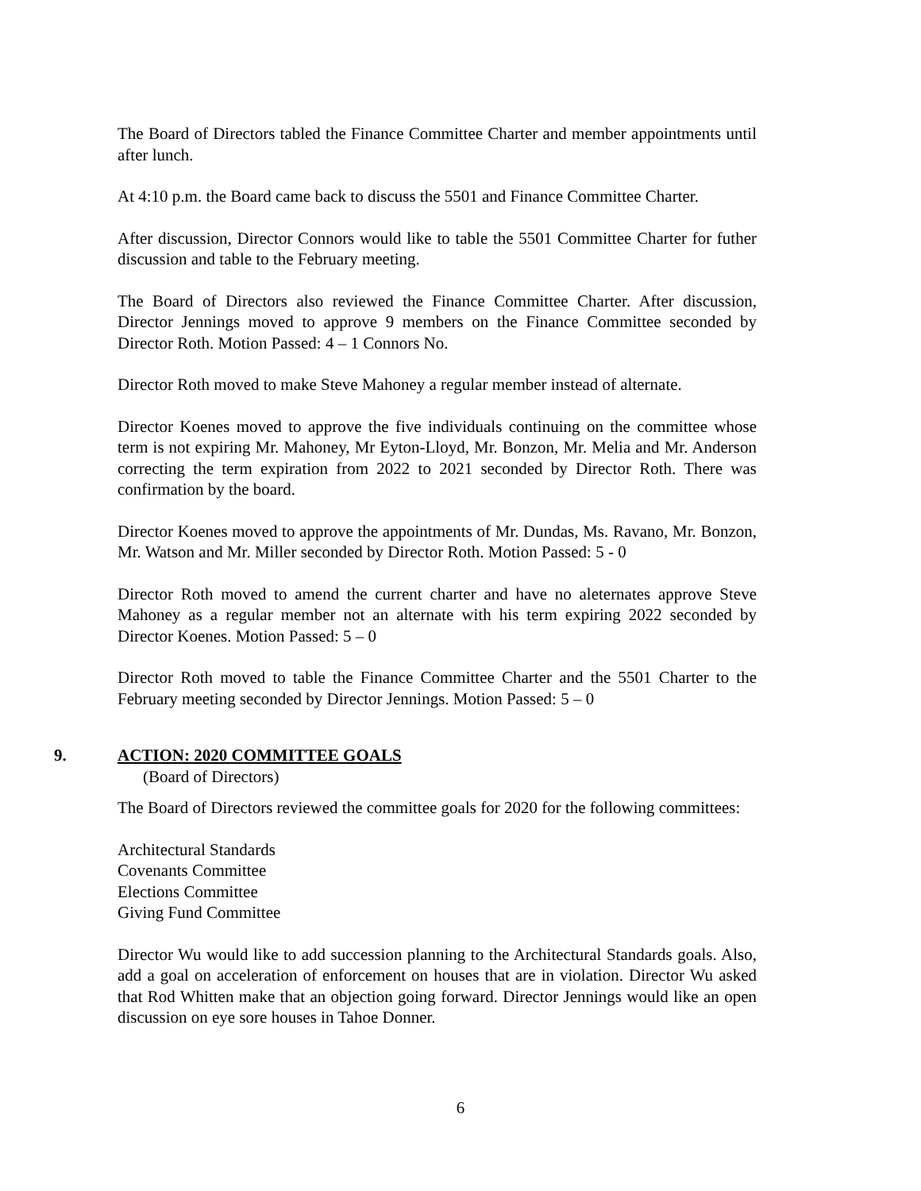The Board of Directors tabled the Finance Committee Charter and member appointments until after lunch.
At 4:10 p.m. the Board came back to discuss the 5501 and Finance Committee Charter.
After discussion, Director Connors would like to table the 5501 Committee Charter for futher discussion and table to the February meeting.
The Board of Directors also reviewed the Finance Committee Charter. After discussion, Director Jennings moved to approve 9 members on the Finance Committee seconded by Director Roth. Motion Passed: 4 – 1 Connors No.
Director Roth moved to make Steve Mahoney a regular member instead of alternate.
Director Koenes moved to approve the five individuals continuing on the committee whose term is not expiring Mr. Mahoney, Mr Eyton-Lloyd, Mr. Bonzon, Mr. Melia and Mr. Anderson correcting the term expiration from 2022 to 2021 seconded by Director Roth. There was confirmation by the board.
Director Koenes moved to approve the appointments of Mr. Dundas, Ms. Ravano, Mr. Bonzon, Mr. Watson and Mr. Miller seconded by Director Roth. Motion Passed: 5 - 0
Director Roth moved to amend the current charter and have no aleternates approve Steve Mahoney as a regular member not an alternate with his term expiring 2022 seconded by Director Koenes. Motion Passed: 5 – 0
Director Roth moved to table the Finance Committee Charter and the 5501 Charter to the February meeting seconded by Director Jennings. Motion Passed: 5 – 0
9. ACTION: 2020 COMMITTEE GOALS
(Board of Directors)
The Board of Directors reviewed the committee goals for 2020 for the following committees:
Architectural Standards
Covenants Committee
Elections Committee
Giving Fund Committee
Director Wu would like to add succession planning to the Architectural Standards goals. Also, add a goal on acceleration of enforcement on houses that are in violation. Director Wu asked that Rod Whitten make that an objection going forward. Director Jennings would like an open discussion on eye sore houses in Tahoe Donner.
6